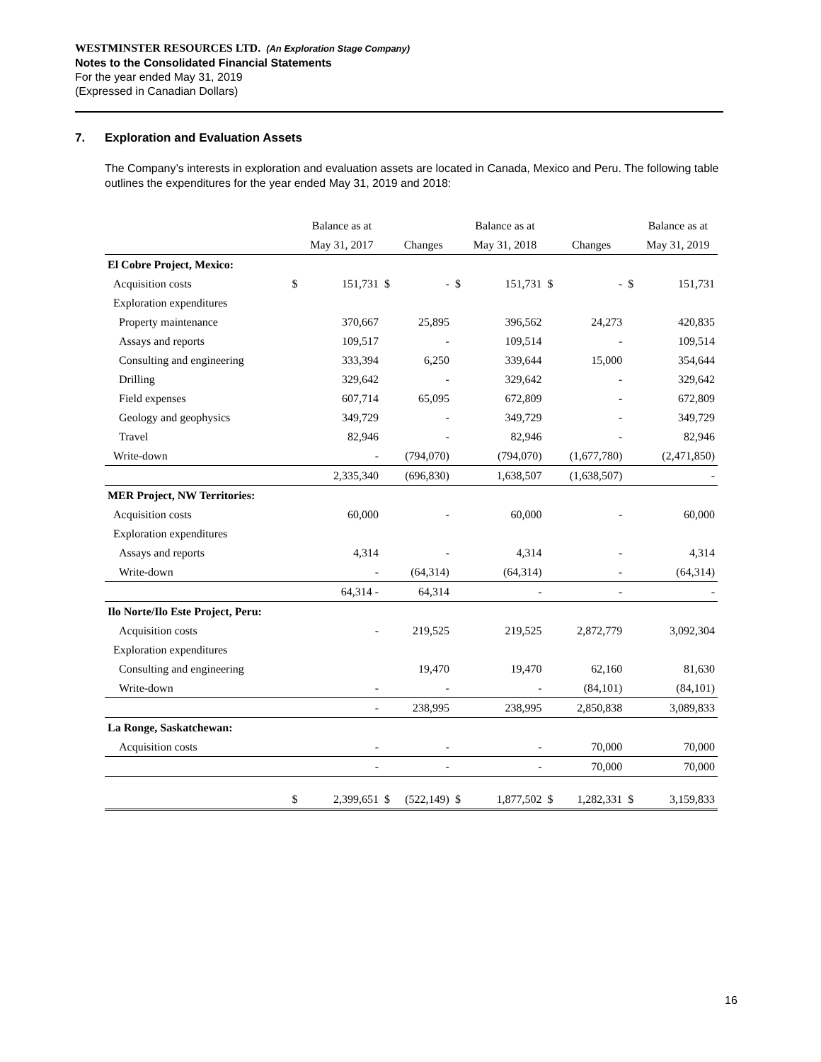WESTMINSTER RESOURCES LTD. (An Exploration Stage Company)
Notes to the Consolidated Financial Statements
For the year ended May 31, 2019
(Expressed in Canadian Dollars)
7. Exploration and Evaluation Assets
The Company’s interests in exploration and evaluation assets are located in Canada, Mexico and Peru. The following table outlines the expenditures for the year ended May 31, 2019 and 2018:
| | | Balance as at | | | | Balance as at | | | | Balance as at |
| --- | --- | --- | --- | --- | --- | --- | --- | --- | --- | --- |
| | | May 31, 2017 | | Changes | | May 31, 2018 | | Changes | | May 31, 2019 |
| El Cobre Project, Mexico: | | | | | | | | | | |
| Acquisition costs | $ | 151,731 | $ | - | $ | 151,731 | $ | - | $ | 151,731 |
| Exploration expenditures | | | | | | | | | | |
| Property maintenance | | 370,667 | | 25,895 | | 396,562 | | 24,273 | | 420,835 |
| Assays and reports | | 109,517 | | - | | 109,514 | | - | | 109,514 |
| Consulting and engineering | | 333,394 | | 6,250 | | 339,644 | | 15,000 | | 354,644 |
| Drilling | | 329,642 | | - | | 329,642 | | - | | 329,642 |
| Field expenses | | 607,714 | | 65,095 | | 672,809 | | - | | 672,809 |
| Geology and geophysics | | 349,729 | | - | | 349,729 | | - | | 349,729 |
| Travel | | 82,946 | | - | | 82,946 | | - | | 82,946 |
| Write-down | | - | | (794,070) | | (794,070) | | (1,677,780) | | (2,471,850) |
| | | 2,335,340 | | (696,830) | | 1,638,507 | | (1,638,507) | | - |
| MER Project, NW Territories: | | | | | | | | | | |
| Acquisition costs | | 60,000 | | - | | 60,000 | | - | | 60,000 |
| Exploration expenditures | | | | | | | | | | |
| Assays and reports | | 4,314 | | - | | 4,314 | | - | | 4,314 |
| Write-down | | - | | (64,314) | | (64,314) | | - | | (64,314) |
| | | 64,314 - | | 64,314 | | - | | - | | - |
| Ilo Norte/Ilo Este Project, Peru: | | | | | | | | | | |
| Acquisition costs | | - | | 219,525 | | 219,525 | | 2,872,779 | | 3,092,304 |
| Exploration expenditures | | | | | | | | | | |
| Consulting and engineering | | | | 19,470 | | 19,470 | | 62,160 | | 81,630 |
| Write-down | | - | | - | | - | | (84,101) | | (84,101) |
| | | - | | 238,995 | | 238,995 | | 2,850,838 | | 3,089,833 |
| La Ronge, Saskatchewan: | | | | | | | | | | |
| Acquisition costs | | - | | - | | - | | 70,000 | | 70,000 |
| | | - | | - | | - | | 70,000 | | 70,000 |
| | $ | 2,399,651 | $ | (522,149) | $ | 1,877,502 | $ | 1,282,331 | $ | 3,159,833 |
16